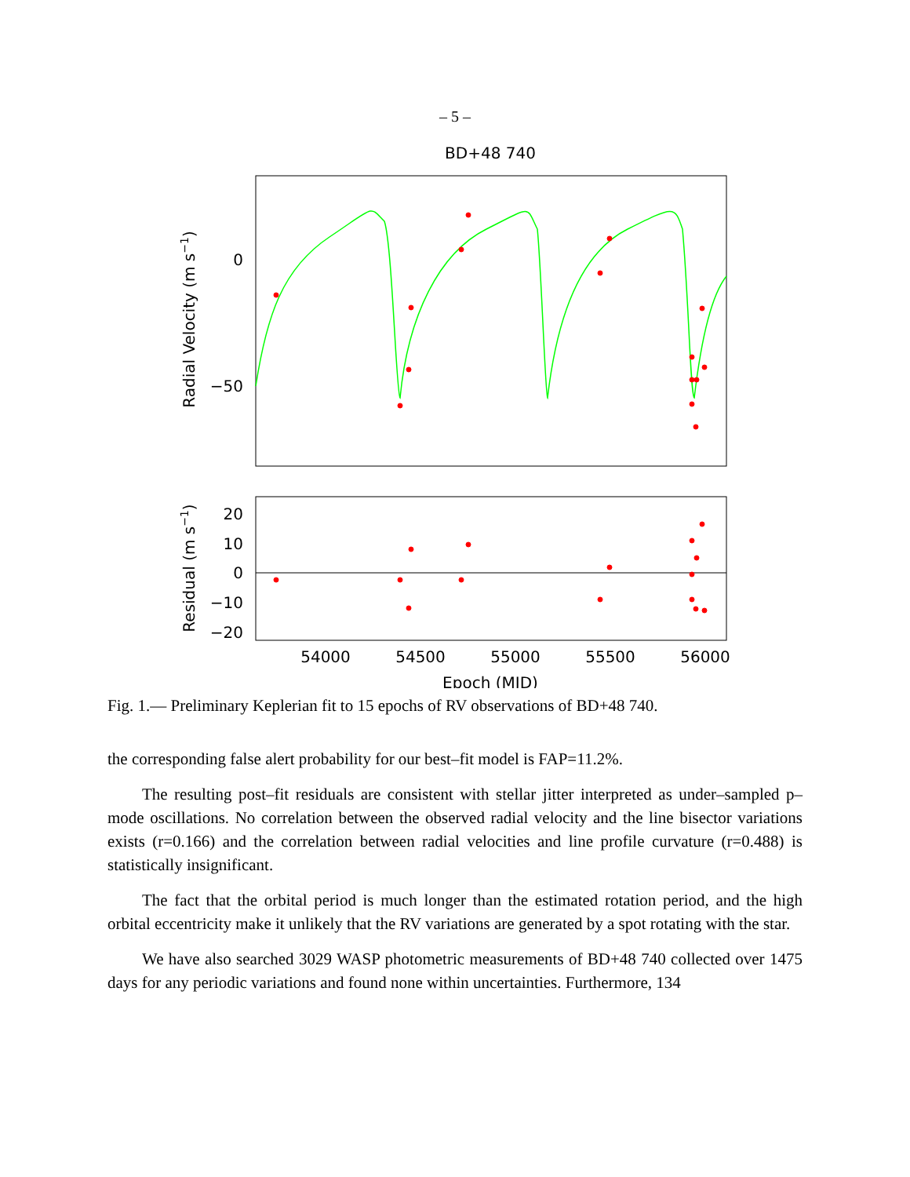– 5 –
BD+48 740
0
−50
20
10
0
−10
−20
54000
54500
55000
55500
56000
Epoch (MJD)
Radial Velocity (m s−1)
Residual (m s−1)
Fig. 1.— Preliminary Keplerian fit to 15 epochs of RV observations of BD+48 740.
the corresponding false alert probability for our best–fit model is FAP=11.2%.
The resulting post–fit residuals are consistent with stellar jitter interpreted as under–sampled p–mode oscillations. No correlation between the observed radial velocity and the line bisector variations exists (r=0.166) and the correlation between radial velocities and line profile curvature (r=0.488) is statistically insignificant.
The fact that the orbital period is much longer than the estimated rotation period, and the high orbital eccentricity make it unlikely that the RV variations are generated by a spot rotating with the star.
We have also searched 3029 WASP photometric measurements of BD+48 740 collected over 1475 days for any periodic variations and found none within uncertainties. Furthermore, 134